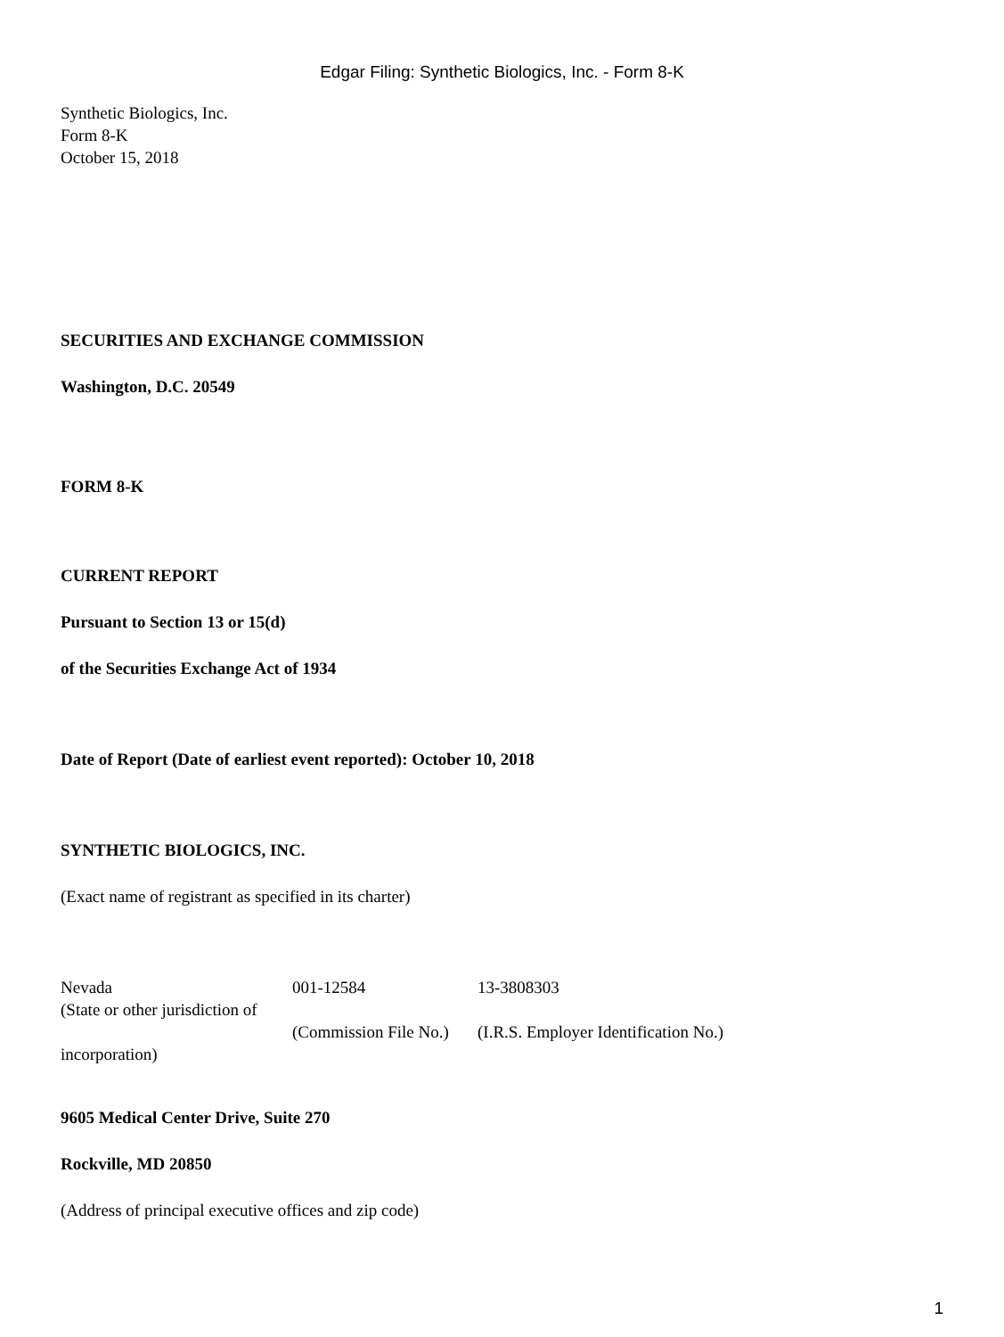Edgar Filing: Synthetic Biologics, Inc. - Form 8-K
Synthetic Biologics, Inc.
Form 8-K
October 15, 2018
SECURITIES AND EXCHANGE COMMISSION
Washington, D.C. 20549
FORM 8-K
CURRENT REPORT
Pursuant to Section 13 or 15(d)
of the Securities Exchange Act of 1934
Date of Report (Date of earliest event reported): October 10, 2018
SYNTHETIC BIOLOGICS, INC.
(Exact name of registrant as specified in its charter)
| Nevada | 001-12584 | 13-3808303 |
| (State or other jurisdiction of incorporation) | (Commission File No.) | (I.R.S. Employer Identification No.) |
9605 Medical Center Drive, Suite 270
Rockville, MD 20850
(Address of principal executive offices and zip code)
1